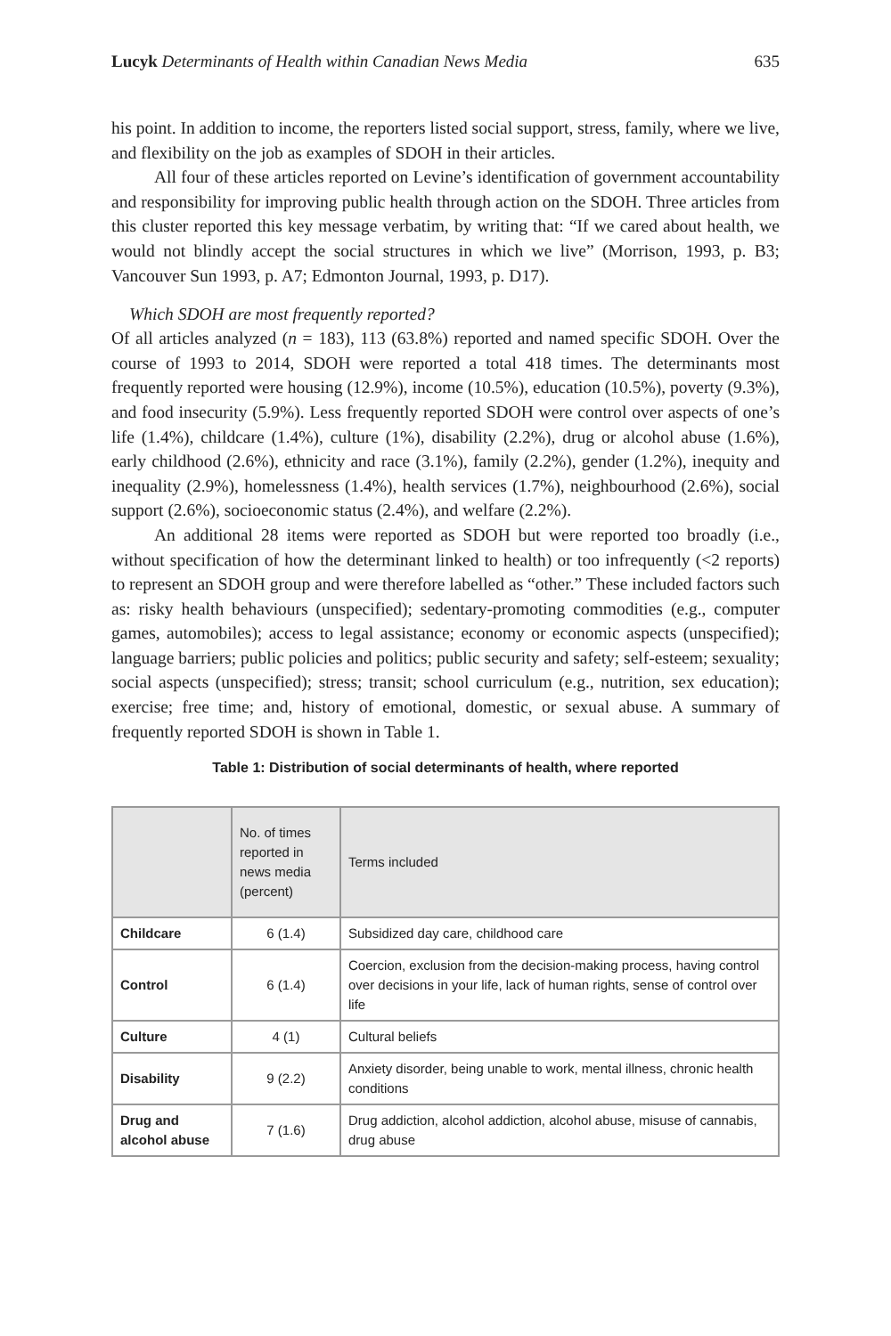Lucyk Determinants of Health within Canadian News Media 635
his point. In addition to income, the reporters listed social support, stress, family, where we live, and flexibility on the job as examples of SDOH in their articles.
All four of these articles reported on Levine’s identification of government accountability and responsibility for improving public health through action on the SDOH. Three articles from this cluster reported this key message verbatim, by writing that: “If we cared about health, we would not blindly accept the social structures in which we live” (Morrison, 1993, p. B3; Vancouver Sun 1993, p. A7; Edmonton Journal, 1993, p. D17).
Which SDOH are most frequently reported?
Of all articles analyzed (n = 183), 113 (63.8%) reported and named specific SDOH. Over the course of 1993 to 2014, SDOH were reported a total 418 times. The determinants most frequently reported were housing (12.9%), income (10.5%), education (10.5%), poverty (9.3%), and food insecurity (5.9%). Less frequently reported SDOH were control over aspects of one’s life (1.4%), childcare (1.4%), culture (1%), disability (2.2%), drug or alcohol abuse (1.6%), early childhood (2.6%), ethnicity and race (3.1%), family (2.2%), gender (1.2%), inequity and inequality (2.9%), homelessness (1.4%), health services (1.7%), neighbourhood (2.6%), social support (2.6%), socioeconomic status (2.4%), and welfare (2.2%).
An additional 28 items were reported as SDOH but were reported too broadly (i.e., without specification of how the determinant linked to health) or too infrequently (<2 reports) to represent an SDOH group and were therefore labelled as “other.” These included factors such as: risky health behaviours (unspecified); sedentary-promoting commodities (e.g., computer games, automobiles); access to legal assistance; economy or economic aspects (unspecified); language barriers; public policies and politics; public security and safety; self-esteem; sexuality; social aspects (unspecified); stress; transit; school curriculum (e.g., nutrition, sex education); exercise; free time; and, history of emotional, domestic, or sexual abuse. A summary of frequently reported SDOH is shown in Table 1.
Table 1: Distribution of social determinants of health, where reported
| | No. of times reported in news media (percent) | Terms included |
| --- | --- | --- |
| Childcare | 6 (1.4) | Subsidized day care, childhood care |
| Control | 6 (1.4) | Coercion, exclusion from the decision-making process, having control over decisions in your life, lack of human rights, sense of control over life |
| Culture | 4 (1) | Cultural beliefs |
| Disability | 9 (2.2) | Anxiety disorder, being unable to work, mental illness, chronic health conditions |
| Drug and alcohol abuse | 7 (1.6) | Drug addiction, alcohol addiction, alcohol abuse, misuse of cannabis, drug abuse |